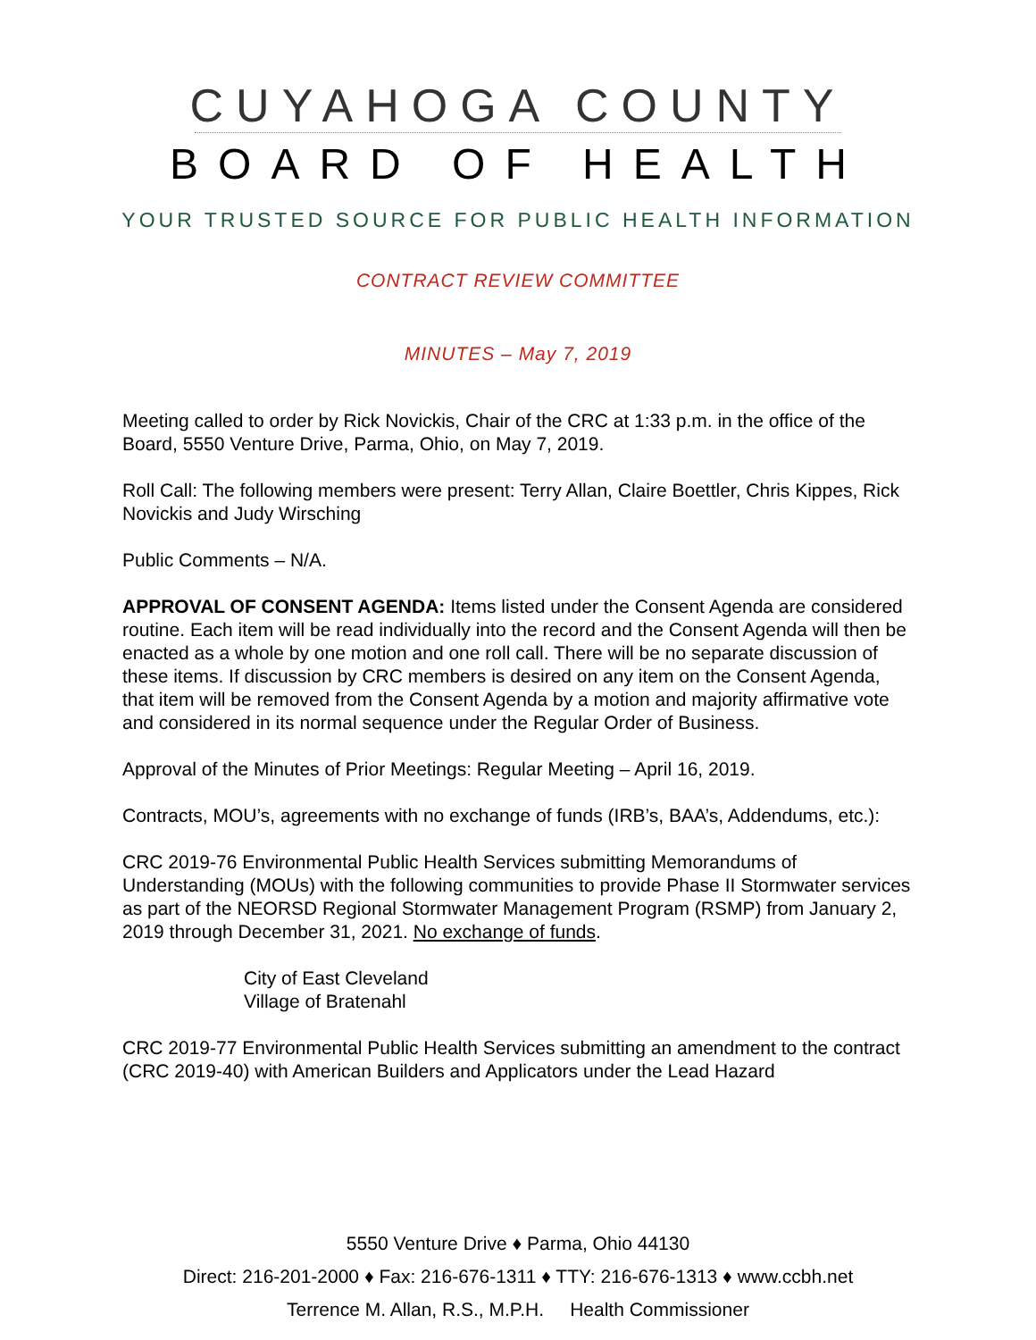CUYAHOGA COUNTY
BOARD OF HEALTH
YOUR TRUSTED SOURCE FOR PUBLIC HEALTH INFORMATION
CONTRACT REVIEW COMMITTEE
MINUTES – May 7, 2019
Meeting called to order by Rick Novickis, Chair of the CRC at 1:33 p.m. in the office of the Board, 5550 Venture Drive, Parma, Ohio, on May 7, 2019.
Roll Call: The following members were present: Terry Allan, Claire Boettler, Chris Kippes, Rick Novickis and Judy Wirsching
Public Comments – N/A.
APPROVAL OF CONSENT AGENDA: Items listed under the Consent Agenda are considered routine. Each item will be read individually into the record and the Consent Agenda will then be enacted as a whole by one motion and one roll call. There will be no separate discussion of these items. If discussion by CRC members is desired on any item on the Consent Agenda, that item will be removed from the Consent Agenda by a motion and majority affirmative vote and considered in its normal sequence under the Regular Order of Business.
Approval of the Minutes of Prior Meetings: Regular Meeting – April 16, 2019.
Contracts, MOU’s, agreements with no exchange of funds (IRB’s, BAA’s, Addendums, etc.):
CRC 2019-76 Environmental Public Health Services submitting Memorandums of Understanding (MOUs) with the following communities to provide Phase II Stormwater services as part of the NEORSD Regional Stormwater Management Program (RSMP) from January 2, 2019 through December 31, 2021. No exchange of funds.
City of East Cleveland
Village of Bratenahl
CRC 2019-77 Environmental Public Health Services submitting an amendment to the contract (CRC 2019-40) with American Builders and Applicators under the Lead Hazard
5550 Venture Drive ♦ Parma, Ohio 44130
Direct: 216-201-2000 ♦ Fax: 216-676-1311 ♦ TTY: 216-676-1313 ♦ www.ccbh.net
Terrence M. Allan, R.S., M.P.H. Health Commissioner